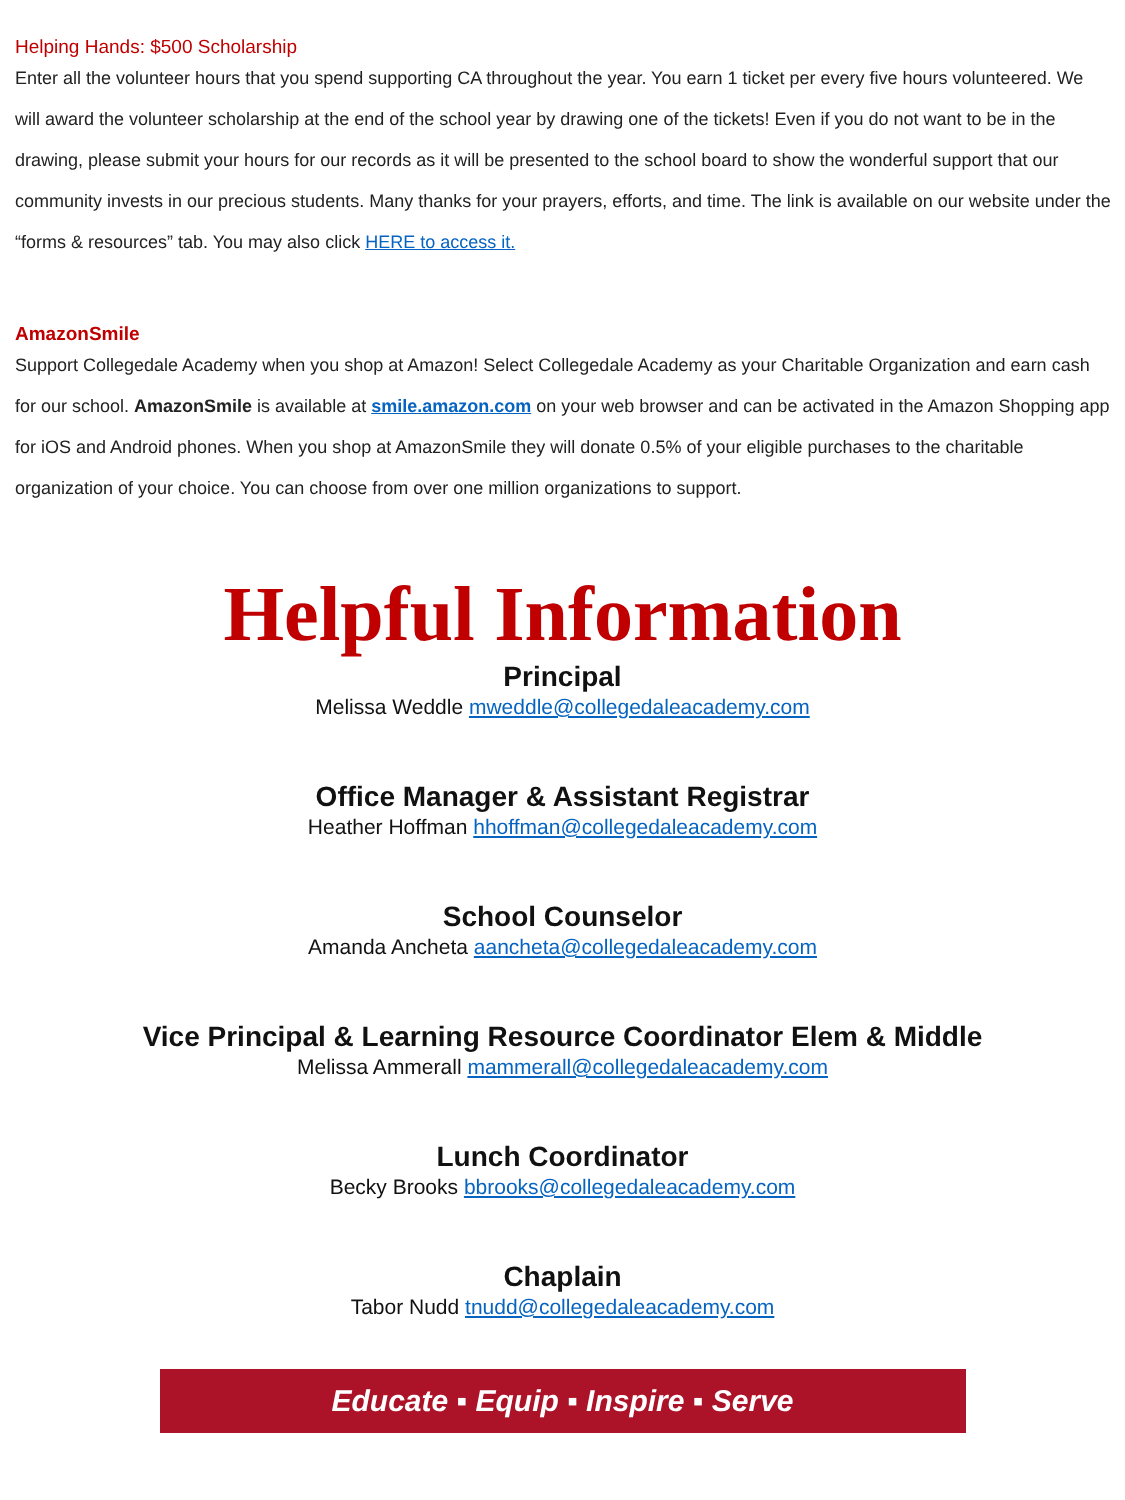Helping Hands: $500 Scholarship
Enter all the volunteer hours that you spend supporting CA throughout the year. You earn 1 ticket per every five hours volunteered. We will award the volunteer scholarship at the end of the school year by drawing one of the tickets! Even if you do not want to be in the drawing, please submit your hours for our records as it will be presented to the school board to show the wonderful support that our community invests in our precious students. Many thanks for your prayers, efforts, and time. The link is available on our website under the “forms & resources” tab. You may also click HERE to access it.
AmazonSmile
Support Collegedale Academy when you shop at Amazon! Select Collegedale Academy as your Charitable Organization and earn cash for our school. AmazonSmile is available at smile.amazon.com on your web browser and can be activated in the Amazon Shopping app for iOS and Android phones. When you shop at AmazonSmile they will donate 0.5% of your eligible purchases to the charitable organization of your choice. You can choose from over one million organizations to support.
Helpful Information
Principal
Melissa Weddle mweddle@collegedaleacademy.com
Office Manager & Assistant Registrar
Heather Hoffman hhoffman@collegedaleacademy.com
School Counselor
Amanda Ancheta aancheta@collegedaleacademy.com
Vice Principal & Learning Resource Coordinator Elem & Middle
Melissa Ammerall mammerall@collegedaleacademy.com
Lunch Coordinator
Becky Brooks bbrooks@collegedaleacademy.com
Chaplain
Tabor Nudd tnudd@collegedaleacademy.com
Educate ▪ Equip ▪ Inspire ▪ Serve